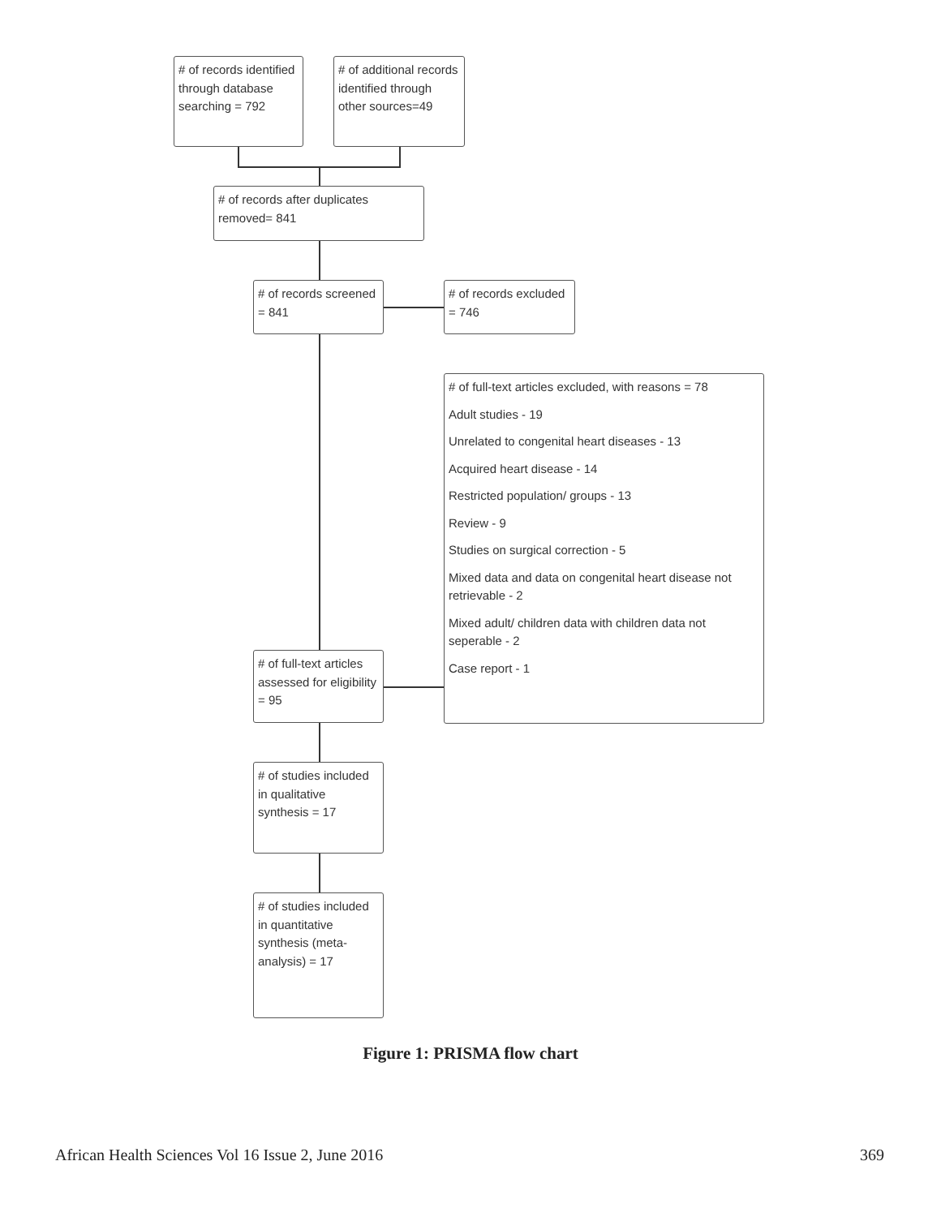# of records identified through database searching = 792
# of additional records identified through other sources=49
# of records after duplicates removed= 841
# of records screened = 841
# of records excluded = 746
# of full-text articles excluded, with reasons = 78
Adult studies - 19
Unrelated to congenital heart diseases - 13
Acquired heart disease - 14
Restricted population/ groups - 13
Review - 9
Studies on surgical correction - 5
Mixed data and data on congenital heart disease not retrievable - 2
Mixed adult/ children data with children data not seperable - 2
Case report - 1
# of full-text articles assessed for eligibility = 95
# of studies included in qualitative synthesis = 17
# of studies included in quantitative synthesis (meta-analysis) = 17
Figure 1: PRISMA flow chart
African Health Sciences Vol 16 Issue 2, June 2016 369